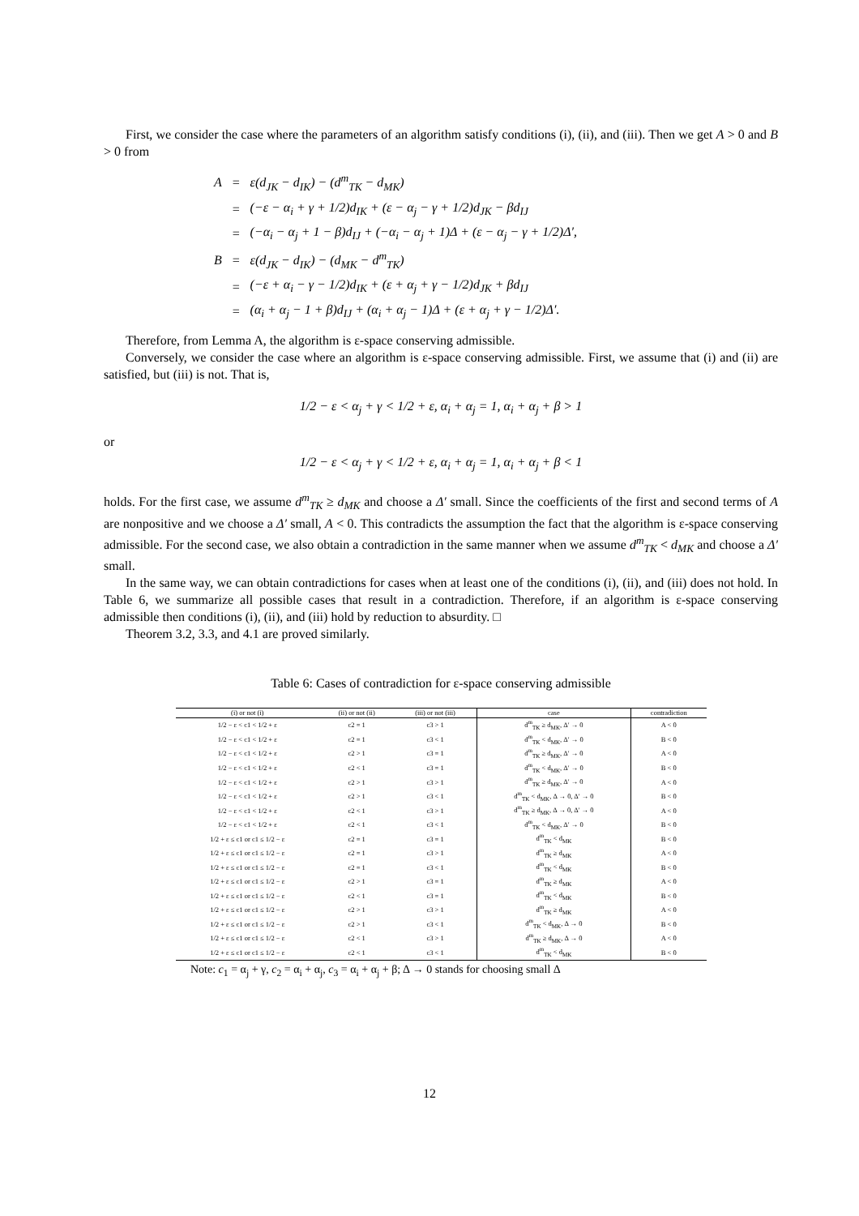First, we consider the case where the parameters of an algorithm satisfy conditions (i), (ii), and (iii). Then we get A > 0 and B > 0 from
| A | = | ε(d<sub>JK</sub> − d<sub>IK</sub>) − (d<sup>m</sup><sub>TK</sub> − d<sub>MK</sub>) |
| | = | (−ε − α<sub>i</sub> + γ + 1/2)d<sub>IK</sub> + (ε − α<sub>j</sub> − γ + 1/2)d<sub>JK</sub> − βd<sub>IJ</sub> |
| | = | (−α<sub>i</sub> − α<sub>j</sub> + 1 − β)d<sub>IJ</sub> + (−α<sub>i</sub> − α<sub>j</sub> + 1)Δ + (ε − α<sub>j</sub> − γ + 1/2)Δ′, |
| B | = | ε(d<sub>JK</sub> − d<sub>IK</sub>) − (d<sub>MK</sub> − d<sup>m</sup><sub>TK</sub>) |
| | = | (−ε + α<sub>i</sub> − γ − 1/2)d<sub>IK</sub> + (ε + α<sub>j</sub> + γ − 1/2)d<sub>JK</sub> + βd<sub>IJ</sub> |
| | = | (α<sub>i</sub> + α<sub>j</sub> − 1 + β)d<sub>IJ</sub> + (α<sub>i</sub> + α<sub>j</sub> − 1)Δ + (ε + α<sub>j</sub> + γ − 1/2)Δ′. |
Therefore, from Lemma A, the algorithm is ε-space conserving admissible.
Conversely, we consider the case where an algorithm is ε-space conserving admissible. First, we assume that (i) and (ii) are satisfied, but (iii) is not. That is,
1/2 − ε < α<sub>j</sub> + γ < 1/2 + ε, α<sub>i</sub> + α<sub>j</sub> = 1, α<sub>i</sub> + α<sub>j</sub> + β > 1
or
1/2 − ε < α<sub>j</sub> + γ < 1/2 + ε, α<sub>i</sub> + α<sub>j</sub> = 1, α<sub>i</sub> + α<sub>j</sub> + β < 1
holds. For the first case, we assume d<sup>m</sup><sub>TK</sub> ≥ d<sub>MK</sub> and choose a Δ′ small. Since the coefficients of the first and second terms of A are nonpositive and we choose a Δ′ small, A < 0. This contradicts the assumption the fact that the algorithm is ε-space conserving admissible. For the second case, we also obtain a contradiction in the same manner when we assume d<sup>m</sup><sub>TK</sub> < d<sub>MK</sub> and choose a Δ′ small.
In the same way, we can obtain contradictions for cases when at least one of the conditions (i), (ii), and (iii) does not hold. In Table 6, we summarize all possible cases that result in a contradiction. Therefore, if an algorithm is ε-space conserving admissible then conditions (i), (ii), and (iii) hold by reduction to absurdity. □
Theorem 3.2, 3.3, and 4.1 are proved similarly.
Table 6: Cases of contradiction for ε-space conserving admissible
| (i) or not (i) | (ii) or not (ii) | (iii) or not (iii) | case | contradiction |
| --- | --- | --- | --- | --- |
| 1/2 − ε < c1 < 1/2 + ε | c2 = 1 | c3 > 1 | d<sup>m</sup><sub>TK</sub> ≥ d<sub>MK</sub>, Δ′ → 0 | A < 0 |
| 1/2 − ε < c1 < 1/2 + ε | c2 = 1 | c3 < 1 | d<sup>m</sup><sub>TK</sub> < d<sub>MK</sub>, Δ′ → 0 | B < 0 |
| 1/2 − ε < c1 < 1/2 + ε | c2 > 1 | c3 = 1 | d<sup>m</sup><sub>TK</sub> ≥ d<sub>MK</sub>, Δ′ → 0 | A < 0 |
| 1/2 − ε < c1 < 1/2 + ε | c2 < 1 | c3 = 1 | d<sup>m</sup><sub>TK</sub> < d<sub>MK</sub>, Δ′ → 0 | B < 0 |
| 1/2 − ε < c1 < 1/2 + ε | c2 > 1 | c3 > 1 | d<sup>m</sup><sub>TK</sub> ≥ d<sub>MK</sub>, Δ′ → 0 | A < 0 |
| 1/2 − ε < c1 < 1/2 + ε | c2 > 1 | c3 < 1 | d<sup>m</sup><sub>TK</sub> < d<sub>MK</sub>, Δ → 0, Δ′ → 0 | B < 0 |
| 1/2 − ε < c1 < 1/2 + ε | c2 < 1 | c3 > 1 | d<sup>m</sup><sub>TK</sub> ≥ d<sub>MK</sub>, Δ → 0, Δ′ → 0 | A < 0 |
| 1/2 − ε < c1 < 1/2 + ε | c2 < 1 | c3 < 1 | d<sup>m</sup><sub>TK</sub> < d<sub>MK</sub>, Δ′ → 0 | B < 0 |
| 1/2 + ε ≤ c1 or c1 ≤ 1/2 − ε | c2 = 1 | c3 = 1 | d<sup>m</sup><sub>TK</sub> < d<sub>MK</sub> | B < 0 |
| 1/2 + ε ≤ c1 or c1 ≤ 1/2 − ε | c2 = 1 | c3 > 1 | d<sup>m</sup><sub>TK</sub> ≥ d<sub>MK</sub> | A < 0 |
| 1/2 + ε ≤ c1 or c1 ≤ 1/2 − ε | c2 = 1 | c3 < 1 | d<sup>m</sup><sub>TK</sub> < d<sub>MK</sub> | B < 0 |
| 1/2 + ε ≤ c1 or c1 ≤ 1/2 − ε | c2 > 1 | c3 = 1 | d<sup>m</sup><sub>TK</sub> ≥ d<sub>MK</sub> | A < 0 |
| 1/2 + ε ≤ c1 or c1 ≤ 1/2 − ε | c2 < 1 | c3 = 1 | d<sup>m</sup><sub>TK</sub> < d<sub>MK</sub> | B < 0 |
| 1/2 + ε ≤ c1 or c1 ≤ 1/2 − ε | c2 > 1 | c3 > 1 | d<sup>m</sup><sub>TK</sub> ≥ d<sub>MK</sub> | A < 0 |
| 1/2 + ε ≤ c1 or c1 ≤ 1/2 − ε | c2 > 1 | c3 < 1 | d<sup>m</sup><sub>TK</sub> < d<sub>MK</sub>, Δ → 0 | B < 0 |
| 1/2 + ε ≤ c1 or c1 ≤ 1/2 − ε | c2 < 1 | c3 > 1 | d<sup>m</sup><sub>TK</sub> ≥ d<sub>MK</sub>, Δ → 0 | A < 0 |
| 1/2 + ε ≤ c1 or c1 ≤ 1/2 − ε | c2 < 1 | c3 < 1 | d<sup>m</sup><sub>TK</sub> < d<sub>MK</sub> | B < 0 |
Note: c<sub>1</sub> = α<sub>j</sub> + γ, c<sub>2</sub> = α<sub>i</sub> + α<sub>j</sub>, c<sub>3</sub> = α<sub>i</sub> + α<sub>j</sub> + β; Δ → 0 stands for choosing small Δ
12